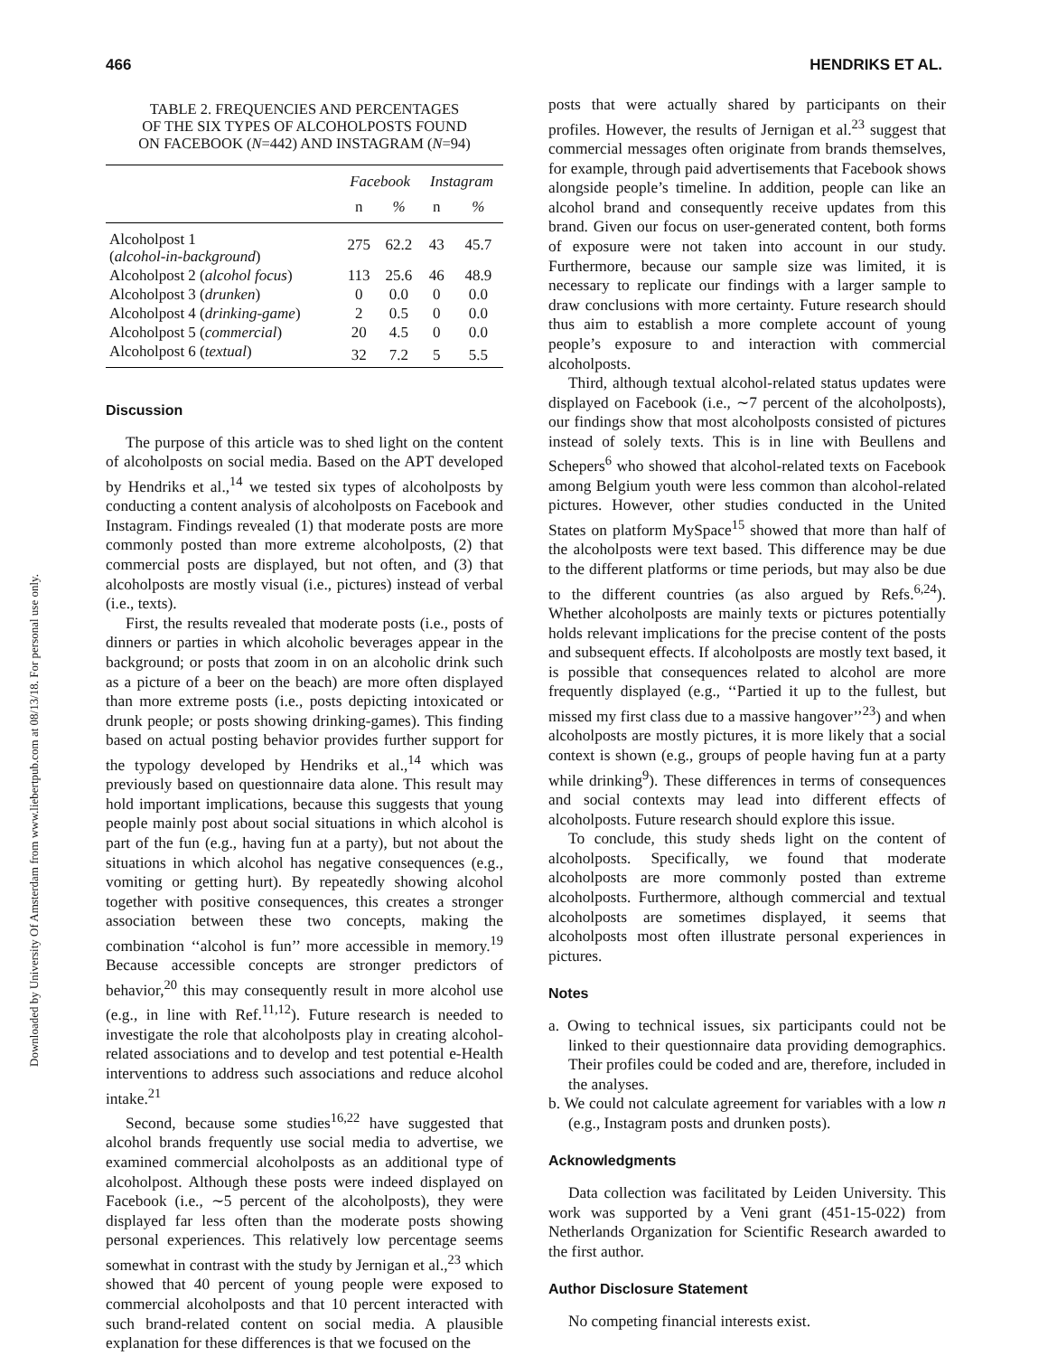Downloaded by University Of Amsterdam from www.liebertpub.com at 08/13/18. For personal use only.
466 HENDRIKS ET AL.
TABLE 2. FREQUENCIES AND PERCENTAGES
OF THE SIX TYPES OF ALCOHOLPOSTS FOUND
ON FACEBOOK (N=442) AND INSTAGRAM (N=94)
| | Facebook | | Instagram | |
| --- | --- | --- | --- | --- |
| | n | % | n | % |
| Alcoholpost 1 ( alcohol-in-background ) | 275 | 62.2 | 43 | 45.7 |
| Alcoholpost 2 ( alcohol focus ) | 113 | 25.6 | 46 | 48.9 |
| Alcoholpost 3 ( drunken ) | 0 | 0.0 | 0 | 0.0 |
| Alcoholpost 4 ( drinking-game ) | 2 | 0.5 | 0 | 0.0 |
| Alcoholpost 5 ( commercial ) | 20 | 4.5 | 0 | 0.0 |
| Alcoholpost 6 ( textual ) | 32 | 7.2 | 5 | 5.5 |
Discussion
The purpose of this article was to shed light on the content of alcoholposts on social media. Based on the APT developed by Hendriks et al.,<sup>14</sup> we tested six types of alcoholposts by conducting a content analysis of alcoholposts on Facebook and Instagram. Findings revealed (1) that moderate posts are more commonly posted than more extreme alcoholposts, (2) that commercial posts are displayed, but not often, and (3) that alcoholposts are mostly visual (i.e., pictures) instead of verbal (i.e., texts).
First, the results revealed that moderate posts (i.e., posts of dinners or parties in which alcoholic beverages appear in the background; or posts that zoom in on an alcoholic drink such as a picture of a beer on the beach) are more often displayed than more extreme posts (i.e., posts depicting intoxicated or drunk people; or posts showing drinking-games). This finding based on actual posting behavior provides further support for the typology developed by Hendriks et al.,<sup>14</sup> which was previously based on questionnaire data alone. This result may hold important implications, because this suggests that young people mainly post about social situations in which alcohol is part of the fun (e.g., having fun at a party), but not about the situations in which alcohol has negative consequences (e.g., vomiting or getting hurt). By repeatedly showing alcohol together with positive consequences, this creates a stronger association between these two concepts, making the combination ‘‘alcohol is fun’’ more accessible in memory.<sup>19</sup> Because accessible concepts are stronger predictors of behavior,<sup>20</sup> this may consequently result in more alcohol use (e.g., in line with Ref.<sup>11,12</sup>). Future research is needed to investigate the role that alcoholposts play in creating alcohol-related associations and to develop and test potential e-Health interventions to address such associations and reduce alcohol intake.<sup>21</sup>
Second, because some studies<sup>16,22</sup> have suggested that alcohol brands frequently use social media to advertise, we examined commercial alcoholposts as an additional type of alcoholpost. Although these posts were indeed displayed on Facebook (i.e., ∼5 percent of the alcoholposts), they were displayed far less often than the moderate posts showing personal experiences. This relatively low percentage seems somewhat in contrast with the study by Jernigan et al.,<sup>23</sup> which showed that 40 percent of young people were exposed to commercial alcoholposts and that 10 percent interacted with such brand-related content on social media. A plausible explanation for these differences is that we focused on the
posts that were actually shared by participants on their profiles. However, the results of Jernigan et al.<sup>23</sup> suggest that commercial messages often originate from brands themselves, for example, through paid advertisements that Facebook shows alongside people’s timeline. In addition, people can like an alcohol brand and consequently receive updates from this brand. Given our focus on user-generated content, both forms of exposure were not taken into account in our study. Furthermore, because our sample size was limited, it is necessary to replicate our findings with a larger sample to draw conclusions with more certainty. Future research should thus aim to establish a more complete account of young people’s exposure to and interaction with commercial alcoholposts.
Third, although textual alcohol-related status updates were displayed on Facebook (i.e., ∼7 percent of the alcoholposts), our findings show that most alcoholposts consisted of pictures instead of solely texts. This is in line with Beullens and Schepers<sup>6</sup> who showed that alcohol-related texts on Facebook among Belgium youth were less common than alcohol-related pictures. However, other studies conducted in the United States on platform MySpace<sup>15</sup> showed that more than half of the alcoholposts were text based. This difference may be due to the different platforms or time periods, but may also be due to the different countries (as also argued by Refs.<sup>6,24</sup>). Whether alcoholposts are mainly texts or pictures potentially holds relevant implications for the precise content of the posts and subsequent effects. If alcoholposts are mostly text based, it is possible that consequences related to alcohol are more frequently displayed (e.g., ‘‘Partied it up to the fullest, but missed my first class due to a massive hangover’’<sup>23</sup>) and when alcoholposts are mostly pictures, it is more likely that a social context is shown (e.g., groups of people having fun at a party while drinking<sup>9</sup>). These differences in terms of consequences and social contexts may lead into different effects of alcoholposts. Future research should explore this issue.
To conclude, this study sheds light on the content of alcoholposts. Specifically, we found that moderate alcoholposts are more commonly posted than extreme alcoholposts. Furthermore, although commercial and textual alcoholposts are sometimes displayed, it seems that alcoholposts most often illustrate personal experiences in pictures.
Notes
a. Owing to technical issues, six participants could not be linked to their questionnaire data providing demographics. Their profiles could be coded and are, therefore, included in the analyses.
b. We could not calculate agreement for variables with a low n (e.g., Instagram posts and drunken posts).
Acknowledgments
Data collection was facilitated by Leiden University. This work was supported by a Veni grant (451-15-022) from Netherlands Organization for Scientific Research awarded to the first author.
Author Disclosure Statement
No competing financial interests exist.